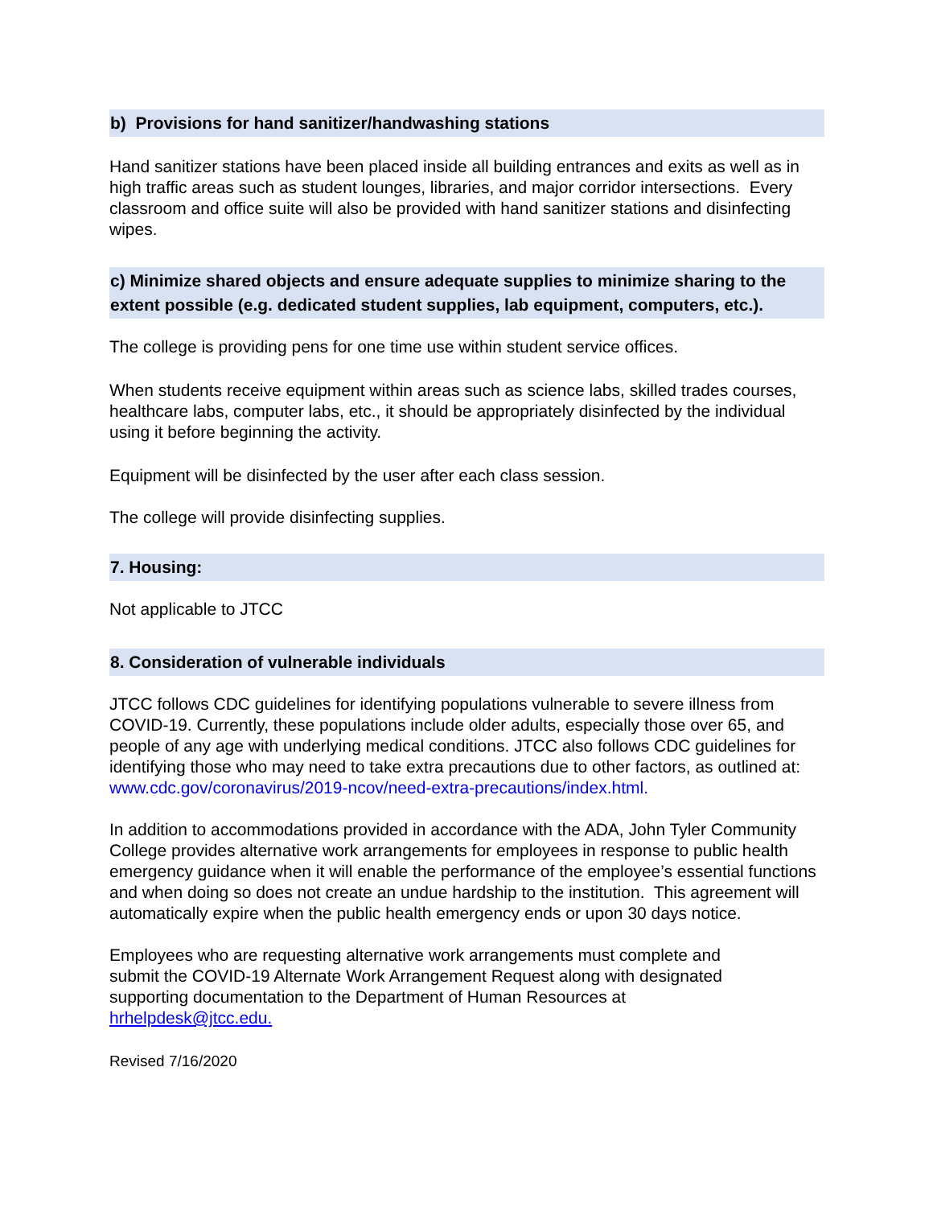b) Provisions for hand sanitizer/handwashing stations
Hand sanitizer stations have been placed inside all building entrances and exits as well as in high traffic areas such as student lounges, libraries, and major corridor intersections. Every classroom and office suite will also be provided with hand sanitizer stations and disinfecting wipes.
c) Minimize shared objects and ensure adequate supplies to minimize sharing to the extent possible (e.g. dedicated student supplies, lab equipment, computers, etc.).
The college is providing pens for one time use within student service offices.
When students receive equipment within areas such as science labs, skilled trades courses, healthcare labs, computer labs, etc., it should be appropriately disinfected by the individual using it before beginning the activity.
Equipment will be disinfected by the user after each class session.
The college will provide disinfecting supplies.
7. Housing:
Not applicable to JTCC
8. Consideration of vulnerable individuals
JTCC follows CDC guidelines for identifying populations vulnerable to severe illness from COVID-19. Currently, these populations include older adults, especially those over 65, and people of any age with underlying medical conditions. JTCC also follows CDC guidelines for identifying those who may need to take extra precautions due to other factors, as outlined at: www.cdc.gov/coronavirus/2019-ncov/need-extra-precautions/index.html.
In addition to accommodations provided in accordance with the ADA, John Tyler Community College provides alternative work arrangements for employees in response to public health emergency guidance when it will enable the performance of the employee’s essential functions and when doing so does not create an undue hardship to the institution. This agreement will automatically expire when the public health emergency ends or upon 30 days notice.
Employees who are requesting alternative work arrangements must complete and submit the COVID-19 Alternate Work Arrangement Request along with designated supporting documentation to the Department of Human Resources at hrhelpdesk@jtcc.edu.
Revised 7/16/2020